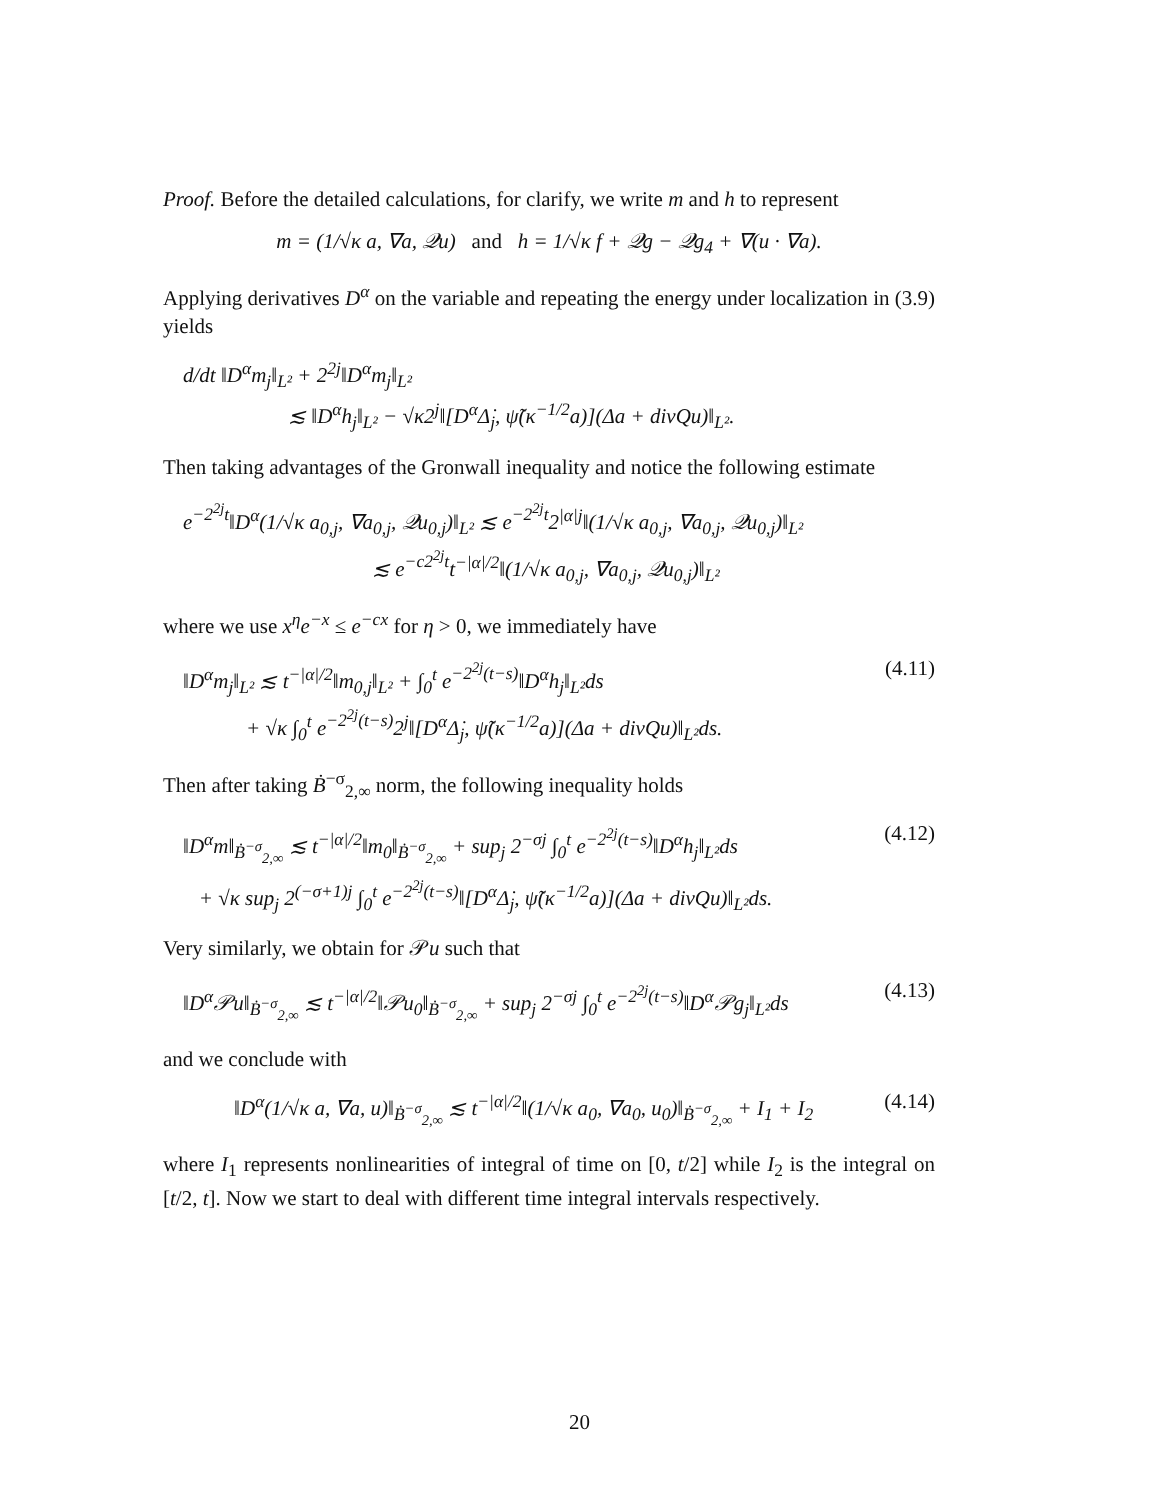Proof. Before the detailed calculations, for clarify, we write m and h to represent
m = (1/√κ a, ∇a, 𝒬u) and h = 1/√κ f + 𝒬g − 𝒬g<sub>4</sub> + ∇(u · ∇a).
Applying derivatives D<sup>α</sup> on the variable and repeating the energy under localization in (3.9) yields
d/dt ‖D<sup>α</sup>m<sub>j</sub>‖<sub>L²</sub> + 2<sup>2j</sup>‖D<sup>α</sup>m<sub>j</sub>‖<sub>L²</sub>
≲ ‖D<sup>α</sup>h<sub>j</sub>‖<sub>L²</sub> − √κ2<sup>j</sup>‖[D<sup>α</sup>Δ̇<sub>j</sub>, ψ̃(κ<sup>−1/2</sup>a)](Δa + divQu)‖<sub>L²</sub>.
Then taking advantages of the Gronwall inequality and notice the following estimate
e<sup>−2<sup>2j</sup>t</sup>‖D<sup>α</sup>(1/√κ a<sub>0,j</sub>, ∇a<sub>0,j</sub>, 𝒬u<sub>0,j</sub>)‖<sub>L²</sub> ≲ e<sup>−2<sup>2j</sup>t</sup>2<sup>|α|j</sup>‖(1/√κ a<sub>0,j</sub>, ∇a<sub>0,j</sub>, 𝒬u<sub>0,j</sub>)‖<sub>L²</sub>
≲ e<sup>−c2<sup>2j</sup>t</sup>t<sup>−|α|/2</sup>‖(1/√κ a<sub>0,j</sub>, ∇a<sub>0,j</sub>, 𝒬u<sub>0,j</sub>)‖<sub>L²</sub>
where we use x<sup>η</sup>e<sup>−x</sup> ≤ e<sup>−cx</sup> for η > 0, we immediately have
‖D<sup>α</sup>m<sub>j</sub>‖<sub>L²</sub> ≲ t<sup>−|α|/2</sup>‖m<sub>0,j</sub>‖<sub>L²</sub> + ∫<sub>0</sub><sup>t</sup> e<sup>−2<sup>2j</sup>(t−s)</sup>‖D<sup>α</sup>h<sub>j</sub>‖<sub>L²</sub>ds
+ √κ ∫<sub>0</sub><sup>t</sup> e<sup>−2<sup>2j</sup>(t−s)</sup>2<sup>j</sup>‖[D<sup>α</sup>Δ̇<sub>j</sub>, ψ̃(κ<sup>−1/2</sup>a)](Δa + divQu)‖<sub>L²</sub>ds.
(4.11)
Then after taking Ḃ<sup>−σ</sup><sub>2,∞</sub> norm, the following inequality holds
‖D<sup>α</sup>m‖<sub>Ḃ<sup>−σ</sup><sub>2,∞</sub></sub> ≲ t<sup>−|α|/2</sup>‖m<sub>0</sub>‖<sub>Ḃ<sup>−σ</sup><sub>2,∞</sub></sub> + sup<sub>j</sub> 2<sup>−σj</sup> ∫<sub>0</sub><sup>t</sup> e<sup>−2<sup>2j</sup>(t−s)</sup>‖D<sup>α</sup>h<sub>j</sub>‖<sub>L²</sub>ds
+ √κ sup<sub>j</sub> 2<sup>(−σ+1)j</sup> ∫<sub>0</sub><sup>t</sup> e<sup>−2<sup>2j</sup>(t−s)</sup>‖[D<sup>α</sup>Δ̇<sub>j</sub>, ψ̃(κ<sup>−1/2</sup>a)](Δa + divQu)‖<sub>L²</sub>ds.
(4.12)
Very similarly, we obtain for 𝒫u such that
‖D<sup>α</sup>𝒫u‖<sub>Ḃ<sup>−σ</sup><sub>2,∞</sub></sub> ≲ t<sup>−|α|/2</sup>‖𝒫u<sub>0</sub>‖<sub>Ḃ<sup>−σ</sup><sub>2,∞</sub></sub> + sup<sub>j</sub> 2<sup>−σj</sup> ∫<sub>0</sub><sup>t</sup> e<sup>−2<sup>2j</sup>(t−s)</sup>‖D<sup>α</sup>𝒫g<sub>j</sub>‖<sub>L²</sub>ds
(4.13)
and we conclude with
‖D<sup>α</sup>(1/√κ a, ∇a, u)‖<sub>Ḃ<sup>−σ</sup><sub>2,∞</sub></sub> ≲ t<sup>−|α|/2</sup>‖(1/√κ a<sub>0</sub>, ∇a<sub>0</sub>, u<sub>0</sub>)‖<sub>Ḃ<sup>−σ</sup><sub>2,∞</sub></sub> + I<sub>1</sub> + I<sub>2</sub>
(4.14)
where I<sub>1</sub> represents nonlinearities of integral of time on [0, t/2] while I<sub>2</sub> is the integral on [t/2, t]. Now we start to deal with different time integral intervals respectively.
20